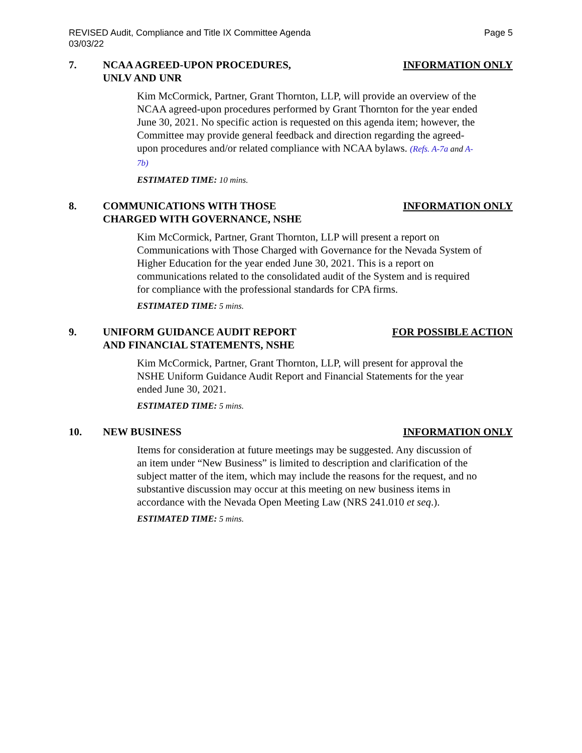REVISED Audit, Compliance and Title IX Committee Agenda
03/03/22
Page 5
7. NCAA AGREED-UPON PROCEDURES,
UNLV AND UNR
INFORMATION ONLY
Kim McCormick, Partner, Grant Thornton, LLP, will provide an overview of the NCAA agreed-upon procedures performed by Grant Thornton for the year ended June 30, 2021. No specific action is requested on this agenda item; however, the Committee may provide general feedback and direction regarding the agreed-upon procedures and/or related compliance with NCAA bylaws. (Refs. A-7a and A-7b)
ESTIMATED TIME: 10 mins.
8. COMMUNICATIONS WITH THOSE
CHARGED WITH GOVERNANCE, NSHE
INFORMATION ONLY
Kim McCormick, Partner, Grant Thornton, LLP will present a report on Communications with Those Charged with Governance for the Nevada System of Higher Education for the year ended June 30, 2021. This is a report on communications related to the consolidated audit of the System and is required for compliance with the professional standards for CPA firms.
ESTIMATED TIME: 5 mins.
9. UNIFORM GUIDANCE AUDIT REPORT
AND FINANCIAL STATEMENTS, NSHE
FOR POSSIBLE ACTION
Kim McCormick, Partner, Grant Thornton, LLP, will present for approval the NSHE Uniform Guidance Audit Report and Financial Statements for the year ended June 30, 2021.
ESTIMATED TIME: 5 mins.
10. NEW BUSINESS INFORMATION ONLY
Items for consideration at future meetings may be suggested. Any discussion of an item under “New Business” is limited to description and clarification of the subject matter of the item, which may include the reasons for the request, and no substantive discussion may occur at this meeting on new business items in accordance with the Nevada Open Meeting Law (NRS 241.010 et seq.).
ESTIMATED TIME: 5 mins.